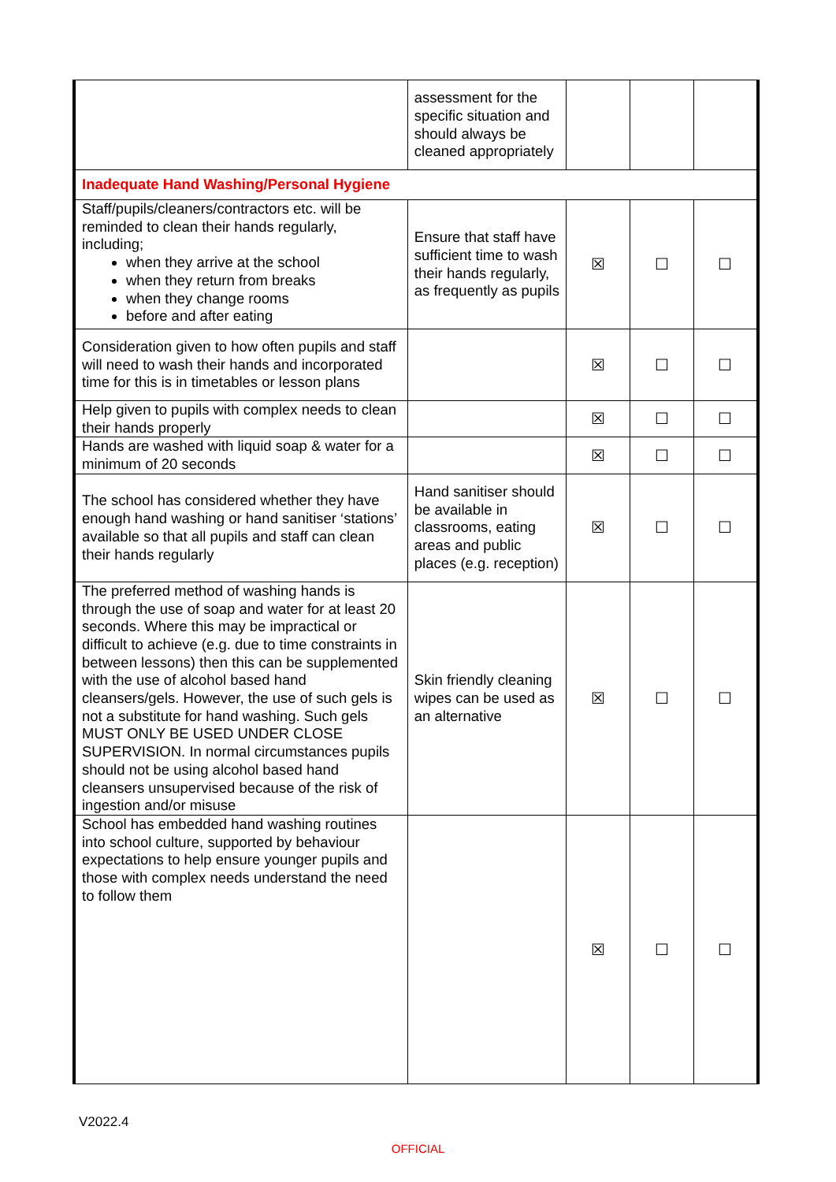| | assessment for the specific situation and should always be cleaned appropriately | | | |
| Inadequate Hand Washing/Personal Hygiene | | | | |
| Staff/pupils/cleaners/contractors etc. will be reminded to clean their hands regularly, including; when they arrive at the school when they return from breaks when they change rooms before and after eating | Ensure that staff have sufficient time to wash their hands regularly, as frequently as pupils | ☒ | ☐ | ☐ |
| Consideration given to how often pupils and staff will need to wash their hands and incorporated time for this is in timetables or lesson plans | | ☒ | ☐ | ☐ |
| Help given to pupils with complex needs to clean their hands properly | | ☒ | ☐ | ☐ |
| Hands are washed with liquid soap & water for a minimum of 20 seconds | | ☒ | ☐ | ☐ |
| The school has considered whether they have enough hand washing or hand sanitiser ‘stations’ available so that all pupils and staff can clean their hands regularly | Hand sanitiser should be available in classrooms, eating areas and public places (e.g. reception) | ☒ | ☐ | ☐ |
| The preferred method of washing hands is through the use of soap and water for at least 20 seconds. Where this may be impractical or difficult to achieve (e.g. due to time constraints in between lessons) then this can be supplemented with the use of alcohol based hand cleansers/gels. However, the use of such gels is not a substitute for hand washing. Such gels MUST ONLY BE USED UNDER CLOSE SUPERVISION. In normal circumstances pupils should not be using alcohol based hand cleansers unsupervised because of the risk of ingestion and/or misuse | Skin friendly cleaning wipes can be used as an alternative | ☒ | ☐ | ☐ |
| School has embedded hand washing routines into school culture, supported by behaviour expectations to help ensure younger pupils and those with complex needs understand the need to follow them | | ☒ | ☐ | ☐ |
V2022.4
OFFICIAL